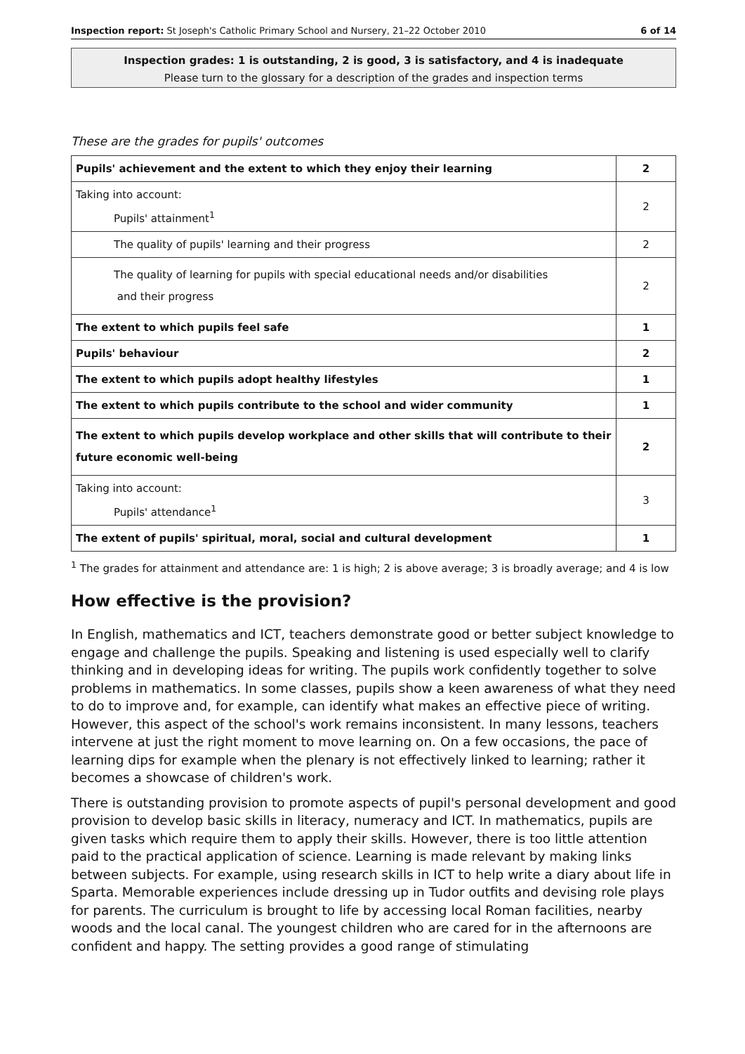Inspection report: St Joseph's Catholic Primary School and Nursery, 21–22 October 2010 6 of 14
Inspection grades: 1 is outstanding, 2 is good, 3 is satisfactory, and 4 is inadequate
Please turn to the glossary for a description of the grades and inspection terms
These are the grades for pupils' outcomes
| Pupils' achievement and the extent to which they enjoy their learning | 2 |
| Taking into account: Pupils' attainment<sup>1</sup> | 2 |
| The quality of pupils' learning and their progress | 2 |
| The quality of learning for pupils with special educational needs and/or disabilities and their progress | 2 |
| The extent to which pupils feel safe | 1 |
| Pupils' behaviour | 2 |
| The extent to which pupils adopt healthy lifestyles | 1 |
| The extent to which pupils contribute to the school and wider community | 1 |
| The extent to which pupils develop workplace and other skills that will contribute to their future economic well-being | 2 |
| Taking into account: Pupils' attendance<sup>1</sup> | 3 |
| The extent of pupils' spiritual, moral, social and cultural development | 1 |
<sup>1</sup> The grades for attainment and attendance are: 1 is high; 2 is above average; 3 is broadly average; and 4 is low
How effective is the provision?
In English, mathematics and ICT, teachers demonstrate good or better subject knowledge to engage and challenge the pupils. Speaking and listening is used especially well to clarify thinking and in developing ideas for writing. The pupils work confidently together to solve problems in mathematics. In some classes, pupils show a keen awareness of what they need to do to improve and, for example, can identify what makes an effective piece of writing. However, this aspect of the school's work remains inconsistent. In many lessons, teachers intervene at just the right moment to move learning on. On a few occasions, the pace of learning dips for example when the plenary is not effectively linked to learning; rather it becomes a showcase of children's work.
There is outstanding provision to promote aspects of pupil's personal development and good provision to develop basic skills in literacy, numeracy and ICT. In mathematics, pupils are given tasks which require them to apply their skills. However, there is too little attention paid to the practical application of science. Learning is made relevant by making links between subjects. For example, using research skills in ICT to help write a diary about life in Sparta. Memorable experiences include dressing up in Tudor outfits and devising role plays for parents. The curriculum is brought to life by accessing local Roman facilities, nearby woods and the local canal. The youngest children who are cared for in the afternoons are confident and happy. The setting provides a good range of stimulating